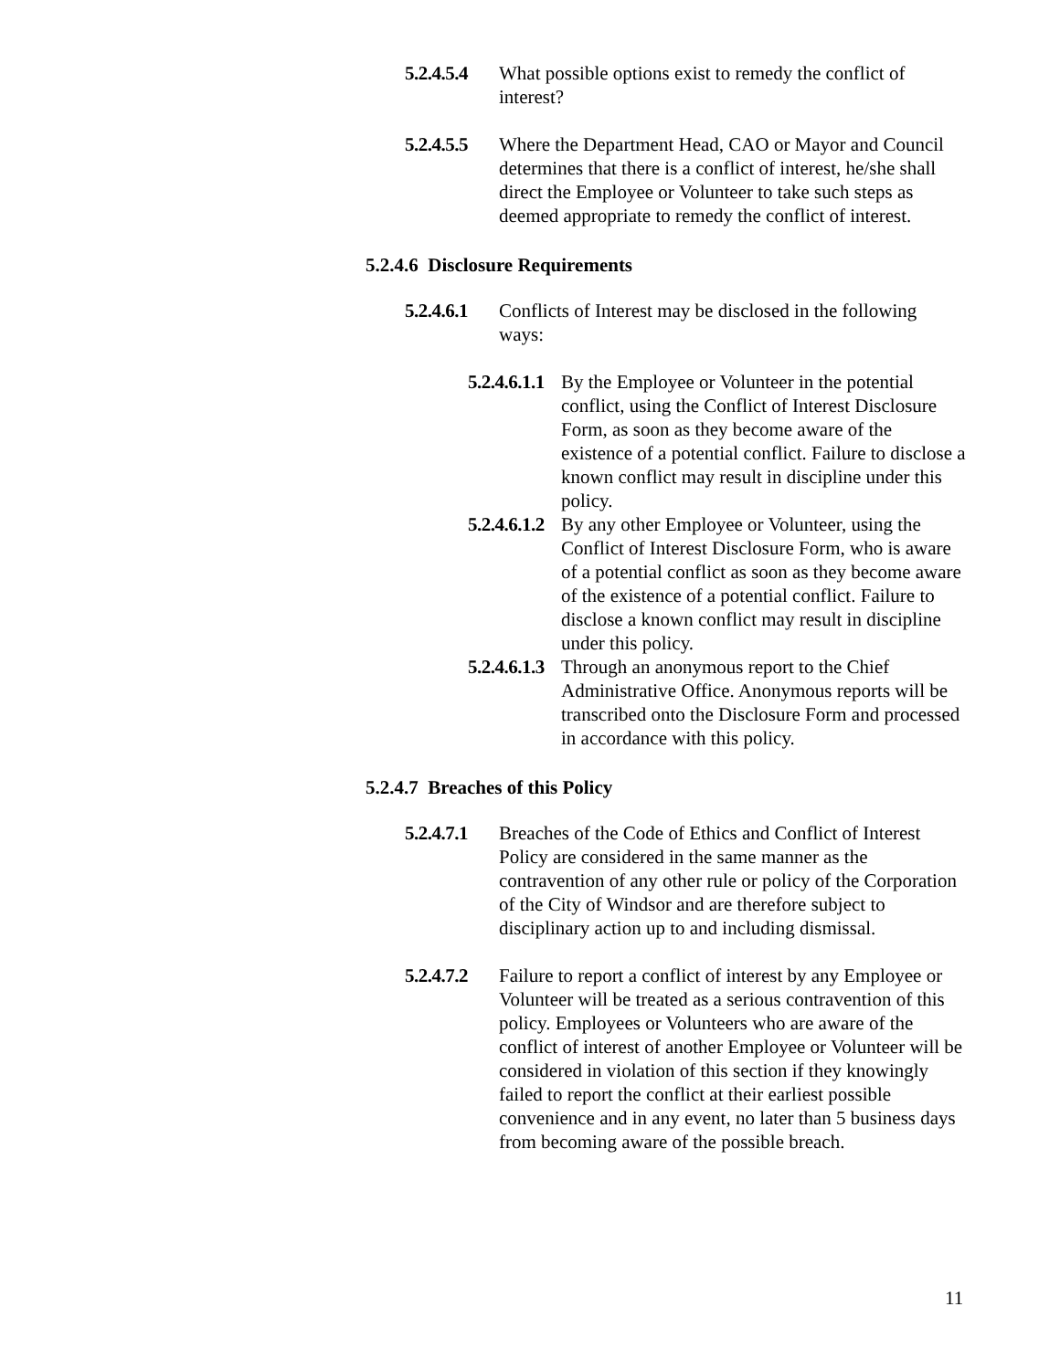5.2.4.5.4 What possible options exist to remedy the conflict of interest?
5.2.4.5.5 Where the Department Head, CAO or Mayor and Council determines that there is a conflict of interest, he/she shall direct the Employee or Volunteer to take such steps as deemed appropriate to remedy the conflict of interest.
5.2.4.6 Disclosure Requirements
5.2.4.6.1 Conflicts of Interest may be disclosed in the following ways:
5.2.4.6.1.1 By the Employee or Volunteer in the potential conflict, using the Conflict of Interest Disclosure Form, as soon as they become aware of the existence of a potential conflict. Failure to disclose a known conflict may result in discipline under this policy.
5.2.4.6.1.2 By any other Employee or Volunteer, using the Conflict of Interest Disclosure Form, who is aware of a potential conflict as soon as they become aware of the existence of a potential conflict. Failure to disclose a known conflict may result in discipline under this policy.
5.2.4.6.1.3 Through an anonymous report to the Chief Administrative Office. Anonymous reports will be transcribed onto the Disclosure Form and processed in accordance with this policy.
5.2.4.7 Breaches of this Policy
5.2.4.7.1 Breaches of the Code of Ethics and Conflict of Interest Policy are considered in the same manner as the contravention of any other rule or policy of the Corporation of the City of Windsor and are therefore subject to disciplinary action up to and including dismissal.
5.2.4.7.2 Failure to report a conflict of interest by any Employee or Volunteer will be treated as a serious contravention of this policy. Employees or Volunteers who are aware of the conflict of interest of another Employee or Volunteer will be considered in violation of this section if they knowingly failed to report the conflict at their earliest possible convenience and in any event, no later than 5 business days from becoming aware of the possible breach.
11